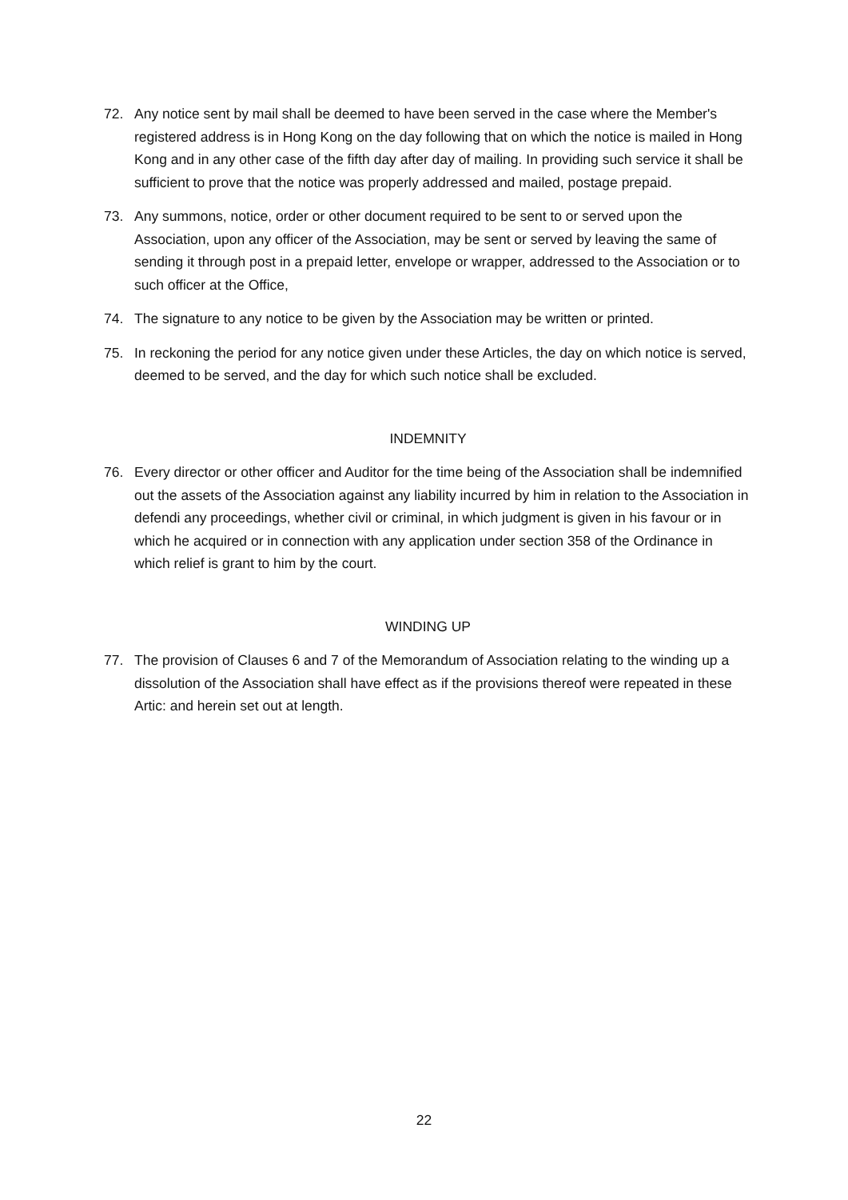72. Any notice sent by mail shall be deemed to have been served in the case where the Member's registered address is in Hong Kong on the day following that on which the notice is mailed in Hong Kong and in any other case of the fifth day after day of mailing. In providing such service it shall be sufficient to prove that the notice was properly addressed and mailed, postage prepaid.
73. Any summons, notice, order or other document required to be sent to or served upon the Association, upon any officer of the Association, may be sent or served by leaving the same of sending it through post in a prepaid letter, envelope or wrapper, addressed to the Association or to such officer at the Office,
74. The signature to any notice to be given by the Association may be written or printed.
75. In reckoning the period for any notice given under these Articles, the day on which notice is served, deemed to be served, and the day for which such notice shall be excluded.
INDEMNITY
76. Every director or other officer and Auditor for the time being of the Association shall be indemnified out the assets of the Association against any liability incurred by him in relation to the Association in defendi any proceedings, whether civil or criminal, in which judgment is given in his favour or in which he acquired or in connection with any application under section 358 of the Ordinance in which relief is grant to him by the court.
WINDING UP
77. The provision of Clauses 6 and 7 of the Memorandum of Association relating to the winding up a dissolution of the Association shall have effect as if the provisions thereof were repeated in these Artic: and herein set out at length.
22